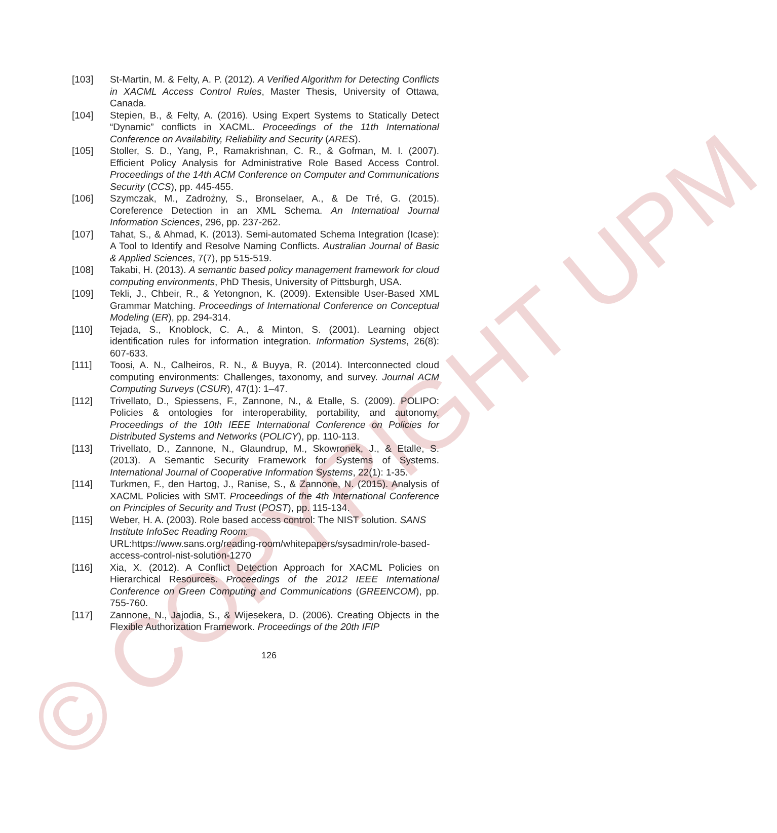© COPYRIGHT UPM
[103] St-Martin, M. & Felty, A. P. (2012). A Verified Algorithm for Detecting Conflicts in XACML Access Control Rules, Master Thesis, University of Ottawa, Canada.
[104] Stepien, B., & Felty, A. (2016). Using Expert Systems to Statically Detect “Dynamic” conflicts in XACML. Proceedings of the 11th International Conference on Availability, Reliability and Security (ARES).
[105] Stoller, S. D., Yang, P., Ramakrishnan, C. R., & Gofman, M. I. (2007). Efficient Policy Analysis for Administrative Role Based Access Control. Proceedings of the 14th ACM Conference on Computer and Communications Security (CCS), pp. 445-455.
[106] Szymczak, M., Zadrożny, S., Bronselaer, A., & De Tré, G. (2015). Coreference Detection in an XML Schema. An Internatioal Journal Information Sciences, 296, pp. 237-262.
[107] Tahat, S., & Ahmad, K. (2013). Semi-automated Schema Integration (Icase): A Tool to Identify and Resolve Naming Conflicts. Australian Journal of Basic & Applied Sciences, 7(7), pp 515-519.
[108] Takabi, H. (2013). A semantic based policy management framework for cloud computing environments, PhD Thesis, University of Pittsburgh, USA.
[109] Tekli, J., Chbeir, R., & Yetongnon, K. (2009). Extensible User-Based XML Grammar Matching. Proceedings of International Conference on Conceptual Modeling (ER), pp. 294-314.
[110] Tejada, S., Knoblock, C. A., & Minton, S. (2001). Learning object identification rules for information integration. Information Systems, 26(8): 607-633.
[111] Toosi, A. N., Calheiros, R. N., & Buyya, R. (2014). Interconnected cloud computing environments: Challenges, taxonomy, and survey. Journal ACM Computing Surveys (CSUR), 47(1): 1–47.
[112] Trivellato, D., Spiessens, F., Zannone, N., & Etalle, S. (2009). POLIPO: Policies & ontologies for interoperability, portability, and autonomy. Proceedings of the 10th IEEE International Conference on Policies for Distributed Systems and Networks (POLICY), pp. 110-113.
[113] Trivellato, D., Zannone, N., Glaundrup, M., Skowronek, J., & Etalle, S. (2013). A Semantic Security Framework for Systems of Systems. International Journal of Cooperative Information Systems, 22(1): 1-35.
[114] Turkmen, F., den Hartog, J., Ranise, S., & Zannone, N. (2015). Analysis of XACML Policies with SMT. Proceedings of the 4th International Conference on Principles of Security and Trust (POST), pp. 115-134.
[115] Weber, H. A. (2003). Role based access control: The NIST solution. SANS Institute InfoSec Reading Room.
URL:https://www.sans.org/reading-room/whitepapers/sysadmin/role-based-access-control-nist-solution-1270
[116] Xia, X. (2012). A Conflict Detection Approach for XACML Policies on Hierarchical Resources. Proceedings of the 2012 IEEE International Conference on Green Computing and Communications (GREENCOM), pp. 755-760.
[117] Zannone, N., Jajodia, S., & Wijesekera, D. (2006). Creating Objects in the Flexible Authorization Framework. Proceedings of the 20th IFIP
126